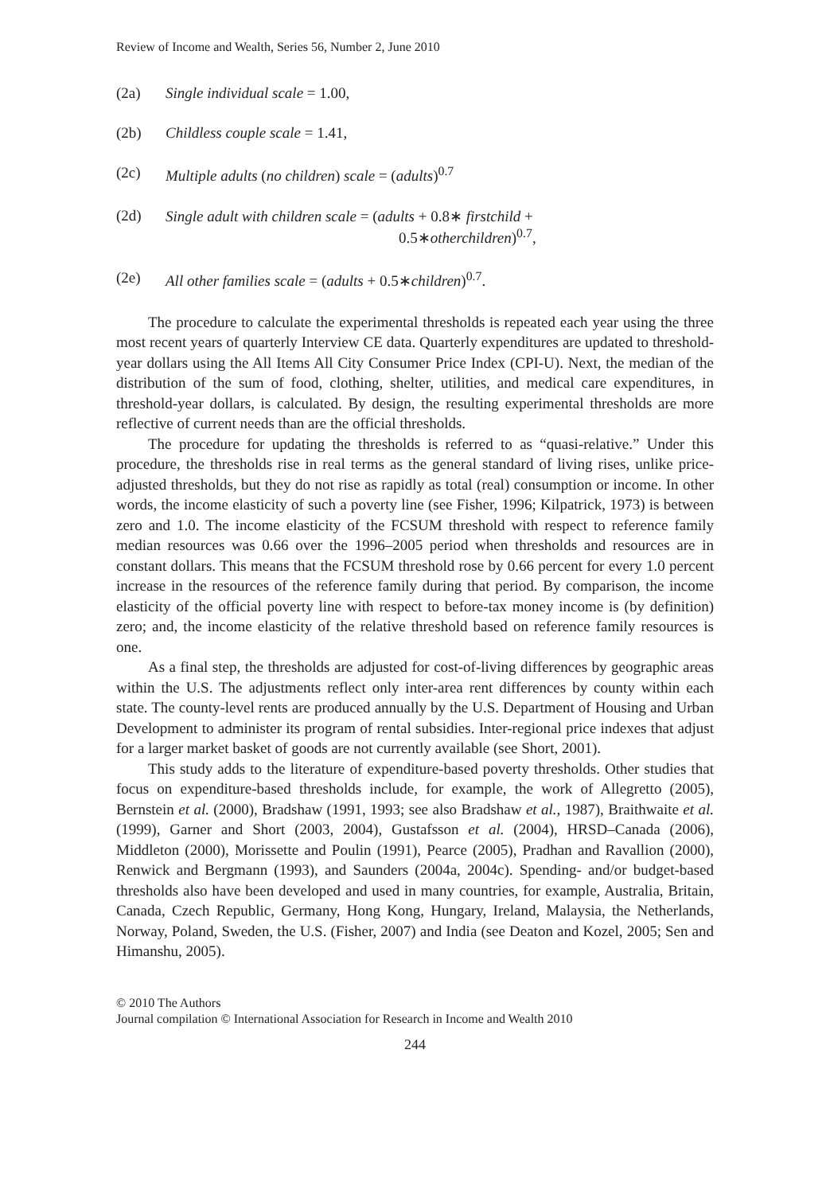Review of Income and Wealth, Series 56, Number 2, June 2010
(2a) Single individual scale = 1.00,
(2b) Childless couple scale = 1.41,
(2c) Multiple adults (no children) scale = (adults)<sup>0.7</sup>
(2d) Single adult with children scale = (adults + 0.8∗ firstchild +
0.5∗otherchildren)<sup>0.7</sup>,
(2e) All other families scale = (adults + 0.5∗children)<sup>0.7</sup>.
The procedure to calculate the experimental thresholds is repeated each year using the three most recent years of quarterly Interview CE data. Quarterly expenditures are updated to threshold-year dollars using the All Items All City Consumer Price Index (CPI-U). Next, the median of the distribution of the sum of food, clothing, shelter, utilities, and medical care expenditures, in threshold-year dollars, is calculated. By design, the resulting experimental thresholds are more reflective of current needs than are the official thresholds.
The procedure for updating the thresholds is referred to as “quasi-relative.” Under this procedure, the thresholds rise in real terms as the general standard of living rises, unlike price-adjusted thresholds, but they do not rise as rapidly as total (real) consumption or income. In other words, the income elasticity of such a poverty line (see Fisher, 1996; Kilpatrick, 1973) is between zero and 1.0. The income elasticity of the FCSUM threshold with respect to reference family median resources was 0.66 over the 1996–2005 period when thresholds and resources are in constant dollars. This means that the FCSUM threshold rose by 0.66 percent for every 1.0 percent increase in the resources of the reference family during that period. By comparison, the income elasticity of the official poverty line with respect to before-tax money income is (by definition) zero; and, the income elasticity of the relative threshold based on reference family resources is one.
As a final step, the thresholds are adjusted for cost-of-living differences by geographic areas within the U.S. The adjustments reflect only inter-area rent differences by county within each state. The county-level rents are produced annually by the U.S. Department of Housing and Urban Development to administer its program of rental subsidies. Inter-regional price indexes that adjust for a larger market basket of goods are not currently available (see Short, 2001).
This study adds to the literature of expenditure-based poverty thresholds. Other studies that focus on expenditure-based thresholds include, for example, the work of Allegretto (2005), Bernstein et al. (2000), Bradshaw (1991, 1993; see also Bradshaw et al., 1987), Braithwaite et al. (1999), Garner and Short (2003, 2004), Gustafsson et al. (2004), HRSD–Canada (2006), Middleton (2000), Morissette and Poulin (1991), Pearce (2005), Pradhan and Ravallion (2000), Renwick and Bergmann (1993), and Saunders (2004a, 2004c). Spending- and/or budget-based thresholds also have been developed and used in many countries, for example, Australia, Britain, Canada, Czech Republic, Germany, Hong Kong, Hungary, Ireland, Malaysia, the Netherlands, Norway, Poland, Sweden, the U.S. (Fisher, 2007) and India (see Deaton and Kozel, 2005; Sen and Himanshu, 2005).
© 2010 The Authors
Journal compilation © International Association for Research in Income and Wealth 2010
244